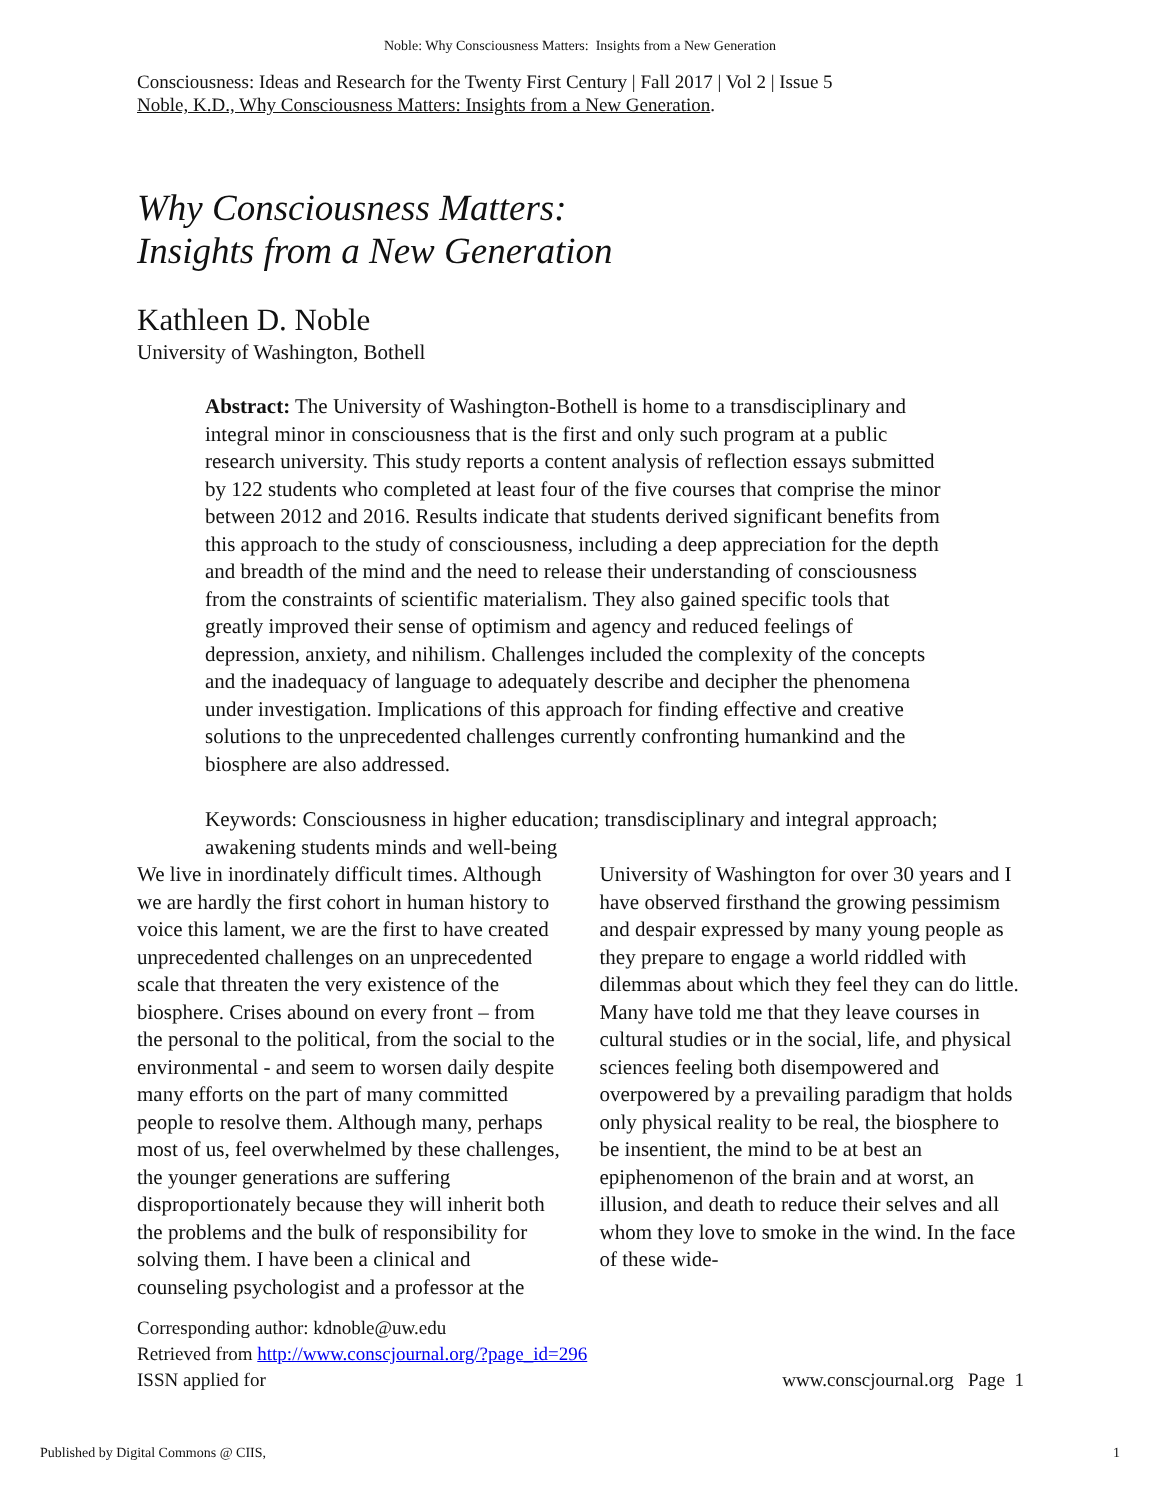Noble: Why Consciousness Matters: Insights from a New Generation
Consciousness: Ideas and Research for the Twenty First Century | Fall 2017 | Vol 2 | Issue 5
Noble, K.D., Why Consciousness Matters: Insights from a New Generation.
Why Consciousness Matters:
Insights from a New Generation
Kathleen D. Noble
University of Washington, Bothell
Abstract: The University of Washington-Bothell is home to a transdisciplinary and integral minor in consciousness that is the first and only such program at a public research university. This study reports a content analysis of reflection essays submitted by 122 students who completed at least four of the five courses that comprise the minor between 2012 and 2016. Results indicate that students derived significant benefits from this approach to the study of consciousness, including a deep appreciation for the depth and breadth of the mind and the need to release their understanding of consciousness from the constraints of scientific materialism. They also gained specific tools that greatly improved their sense of optimism and agency and reduced feelings of depression, anxiety, and nihilism. Challenges included the complexity of the concepts and the inadequacy of language to adequately describe and decipher the phenomena under investigation. Implications of this approach for finding effective and creative solutions to the unprecedented challenges currently confronting humankind and the biosphere are also addressed.
Keywords: Consciousness in higher education; transdisciplinary and integral approach; awakening students minds and well-being
We live in inordinately difficult times. Although we are hardly the first cohort in human history to voice this lament, we are the first to have created unprecedented challenges on an unprecedented scale that threaten the very existence of the biosphere. Crises abound on every front – from the personal to the political, from the social to the environmental - and seem to worsen daily despite many efforts on the part of many committed people to resolve them. Although many, perhaps most of us, feel overwhelmed by these challenges, the younger generations are suffering disproportionately because they will inherit both the problems and the bulk of responsibility for solving them. I have been a clinical and counseling psychologist and a professor at the University of Washington for over 30 years and I have observed firsthand the growing pessimism and despair expressed by many young people as they prepare to engage a world riddled with dilemmas about which they feel they can do little. Many have told me that they leave courses in cultural studies or in the social, life, and physical sciences feeling both disempowered and overpowered by a prevailing paradigm that holds only physical reality to be real, the biosphere to be insentient, the mind to be at best an epiphenomenon of the brain and at worst, an illusion, and death to reduce their selves and all whom they love to smoke in the wind. In the face of these wide-
Corresponding author: kdnoble@uw.edu
Retrieved from http://www.conscjournal.org/?page_id=296
ISSN applied for
www.conscjournal.org Page 1
Published by Digital Commons @ CIIS, 1